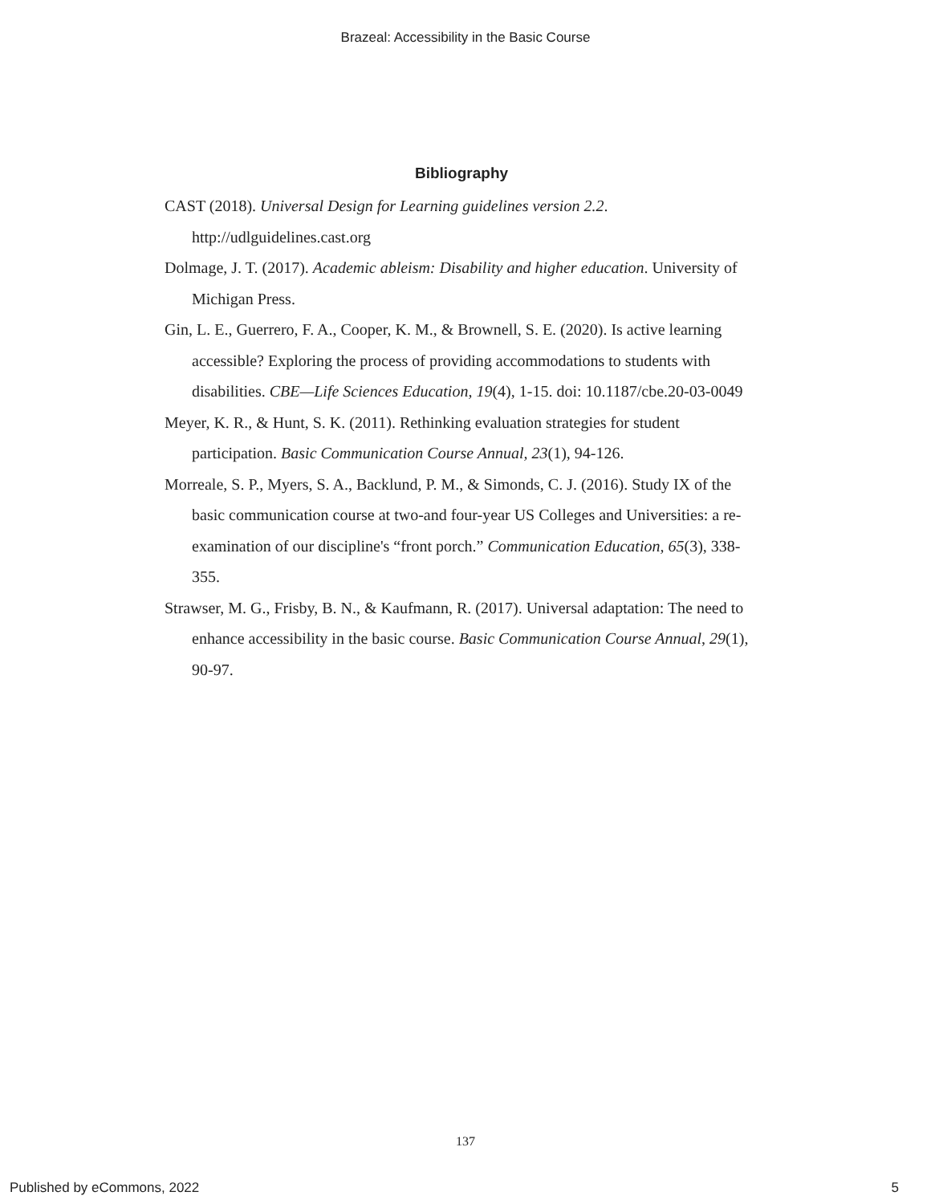Brazeal: Accessibility in the Basic Course
Bibliography
CAST (2018). Universal Design for Learning guidelines version 2.2. http://udlguidelines.cast.org
Dolmage, J. T. (2017). Academic ableism: Disability and higher education. University of Michigan Press.
Gin, L. E., Guerrero, F. A., Cooper, K. M., & Brownell, S. E. (2020). Is active learning accessible? Exploring the process of providing accommodations to students with disabilities. CBE—Life Sciences Education, 19(4), 1-15. doi: 10.1187/cbe.20-03-0049
Meyer, K. R., & Hunt, S. K. (2011). Rethinking evaluation strategies for student participation. Basic Communication Course Annual, 23(1), 94-126.
Morreale, S. P., Myers, S. A., Backlund, P. M., & Simonds, C. J. (2016). Study IX of the basic communication course at two-and four-year US Colleges and Universities: a re-examination of our discipline's “front porch.” Communication Education, 65(3), 338-355.
Strawser, M. G., Frisby, B. N., & Kaufmann, R. (2017). Universal adaptation: The need to enhance accessibility in the basic course. Basic Communication Course Annual, 29(1), 90-97.
137
Published by eCommons, 2022 5